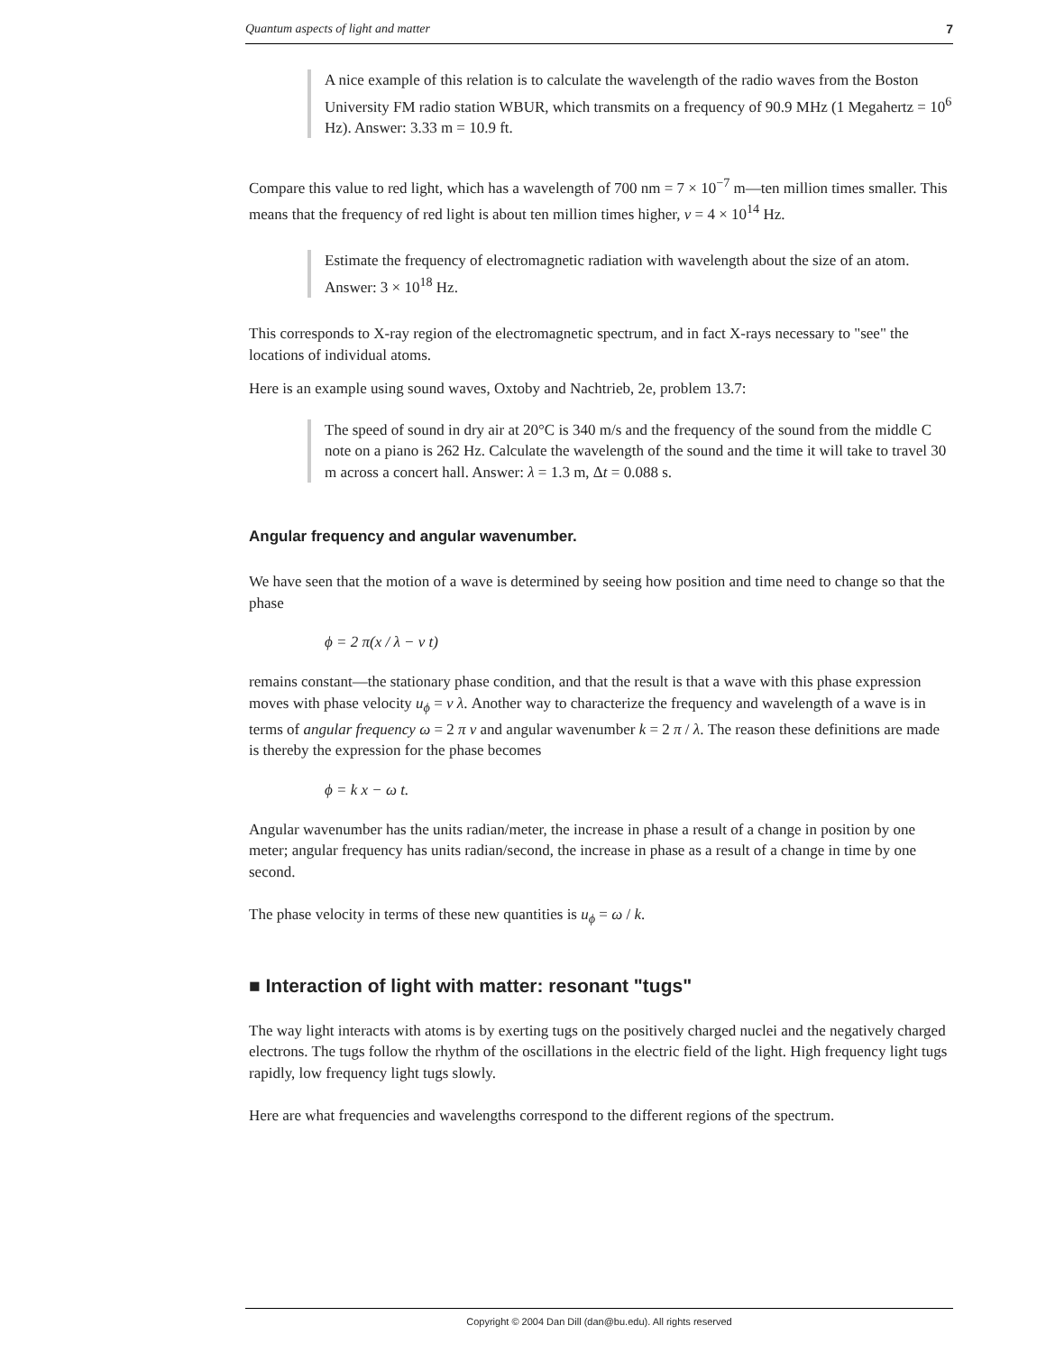Quantum aspects of light and matter 7
A nice example of this relation is to calculate the wavelength of the radio waves from the Boston University FM radio station WBUR, which transmits on a frequency of 90.9 MHz (1 Megahertz = 10<sup>6</sup> Hz). Answer: 3.33 m = 10.9 ft.
Compare this value to red light, which has a wavelength of 700 nm = 7 × 10<sup>−7</sup> m—ten million times smaller. This means that the frequency of red light is about ten million times higher, ν = 4 × 10<sup>14</sup> Hz.
Estimate the frequency of electromagnetic radiation with wavelength about the size of an atom. Answer: 3 × 10<sup>18</sup> Hz.
This corresponds to X-ray region of the electromagnetic spectrum, and in fact X-rays necessary to "see" the locations of individual atoms.
Here is an example using sound waves, Oxtoby and Nachtrieb, 2e, problem 13.7:
The speed of sound in dry air at 20°C is 340 m/s and the frequency of the sound from the middle C note on a piano is 262 Hz. Calculate the wavelength of the sound and the time it will take to travel 30 m across a concert hall. Answer: λ = 1.3 m, Δt = 0.088 s.
Angular frequency and angular wavenumber.
We have seen that the motion of a wave is determined by seeing how position and time need to change so that the phase
ϕ = 2 π(x / λ − ν t)
remains constant—the stationary phase condition, and that the result is that a wave with this phase expression moves with phase velocity u<sub>ϕ</sub> = ν λ. Another way to characterize the frequency and wavelength of a wave is in terms of angular frequency ω = 2 π ν and angular wavenumber k = 2 π / λ. The reason these definitions are made is thereby the expression for the phase becomes
ϕ = k x − ω t.
Angular wavenumber has the units radian/meter, the increase in phase a result of a change in position by one meter; angular frequency has units radian/second, the increase in phase as a result of a change in time by one second.
The phase velocity in terms of these new quantities is u<sub>ϕ</sub> = ω / k.
■ Interaction of light with matter: resonant "tugs"
The way light interacts with atoms is by exerting tugs on the positively charged nuclei and the negatively charged electrons. The tugs follow the rhythm of the oscillations in the electric field of the light. High frequency light tugs rapidly, low frequency light tugs slowly.
Here are what frequencies and wavelengths correspond to the different regions of the spectrum.
Copyright © 2004 Dan Dill (dan@bu.edu). All rights reserved